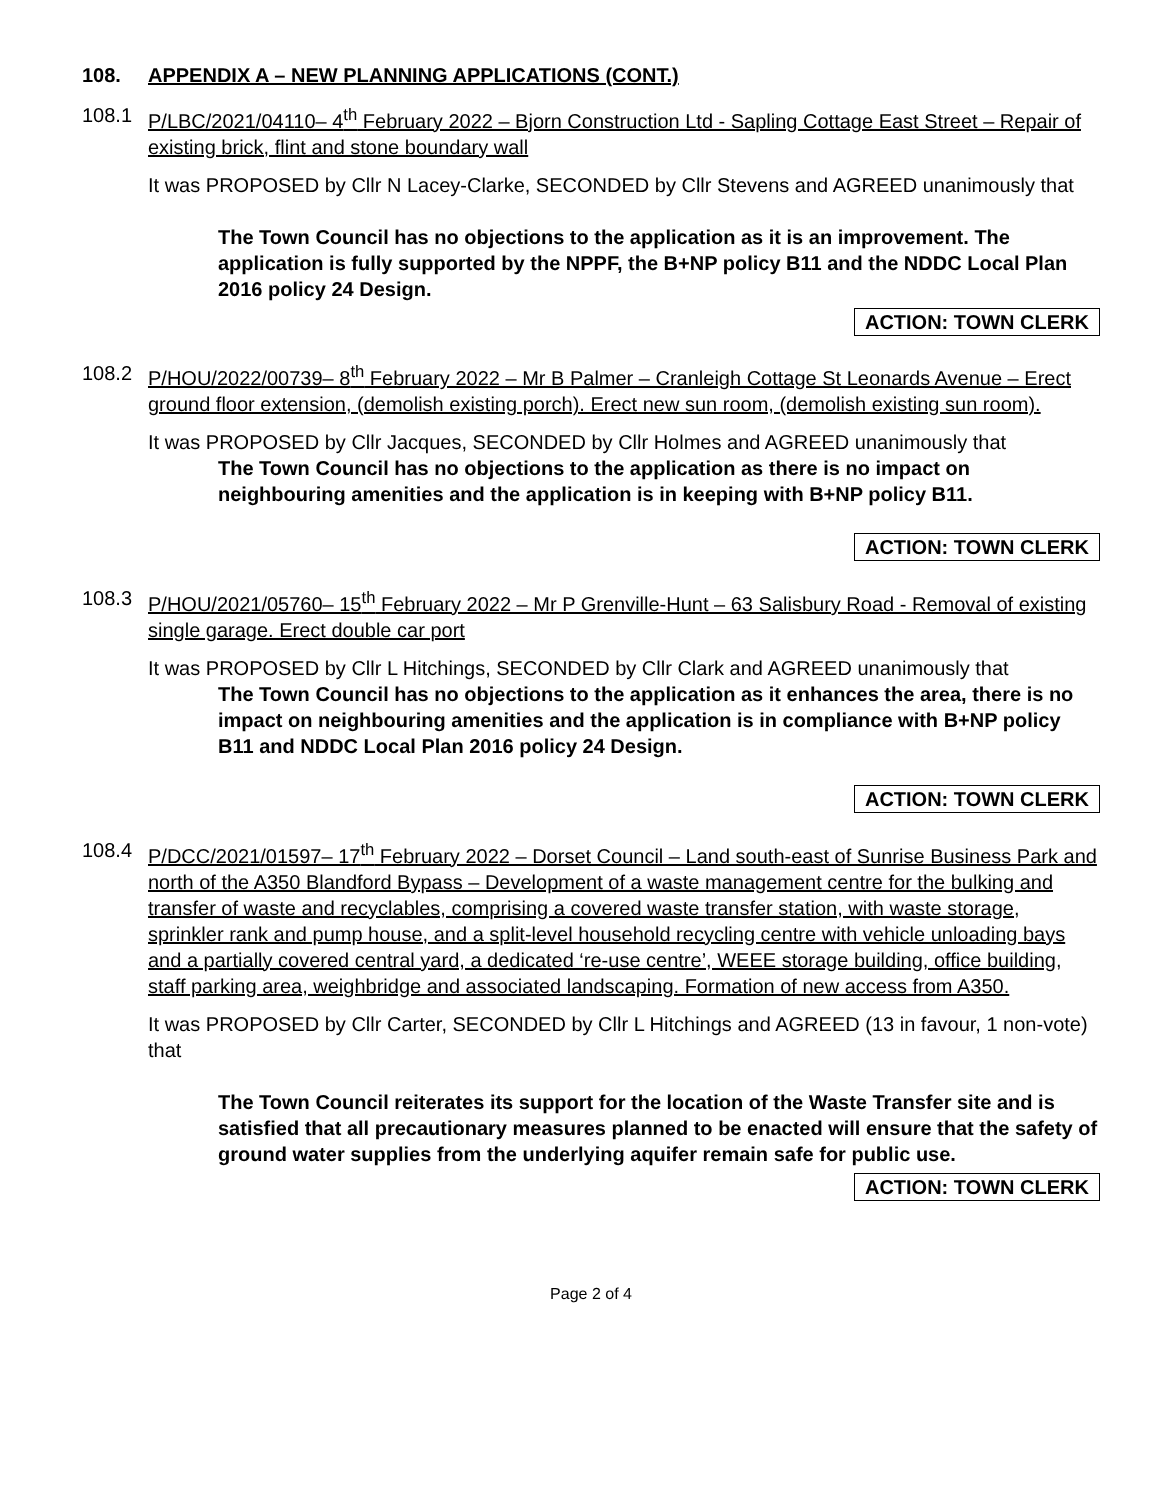108. APPENDIX A – NEW PLANNING APPLICATIONS (CONT.)
108.1 P/LBC/2021/04110– 4<sup>th</sup> February 2022 – Bjorn Construction Ltd - Sapling Cottage East Street – Repair of existing brick, flint and stone boundary wall
It was PROPOSED by Cllr N Lacey-Clarke, SECONDED by Cllr Stevens and AGREED unanimously that
The Town Council has no objections to the application as it is an improvement. The application is fully supported by the NPPF, the B+NP policy B11 and the NDDC Local Plan 2016 policy 24 Design.
ACTION: TOWN CLERK
108.2 P/HOU/2022/00739– 8<sup>th</sup> February 2022 – Mr B Palmer – Cranleigh Cottage St Leonards Avenue – Erect ground floor extension, (demolish existing porch). Erect new sun room, (demolish existing sun room).
It was PROPOSED by Cllr Jacques, SECONDED by Cllr Holmes and AGREED unanimously that
The Town Council has no objections to the application as there is no impact on neighbouring amenities and the application is in keeping with B+NP policy B11.
ACTION: TOWN CLERK
108.3 P/HOU/2021/05760– 15<sup>th</sup> February 2022 – Mr P Grenville-Hunt – 63 Salisbury Road - Removal of existing single garage. Erect double car port
It was PROPOSED by Cllr L Hitchings, SECONDED by Cllr Clark and AGREED unanimously that
The Town Council has no objections to the application as it enhances the area, there is no impact on neighbouring amenities and the application is in compliance with B+NP policy B11 and NDDC Local Plan 2016 policy 24 Design.
ACTION: TOWN CLERK
108.4 P/DCC/2021/01597– 17<sup>th</sup> February 2022 – Dorset Council – Land south-east of Sunrise Business Park and north of the A350 Blandford Bypass – Development of a waste management centre for the bulking and transfer of waste and recyclables, comprising a covered waste transfer station, with waste storage, sprinkler rank and pump house, and a split-level household recycling centre with vehicle unloading bays and a partially covered central yard, a dedicated ‘re-use centre’, WEEE storage building, office building, staff parking area, weighbridge and associated landscaping. Formation of new access from A350.
It was PROPOSED by Cllr Carter, SECONDED by Cllr L Hitchings and AGREED (13 in favour, 1 non-vote) that
The Town Council reiterates its support for the location of the Waste Transfer site and is satisfied that all precautionary measures planned to be enacted will ensure that the safety of ground water supplies from the underlying aquifer remain safe for public use.
ACTION: TOWN CLERK
Page 2 of 4